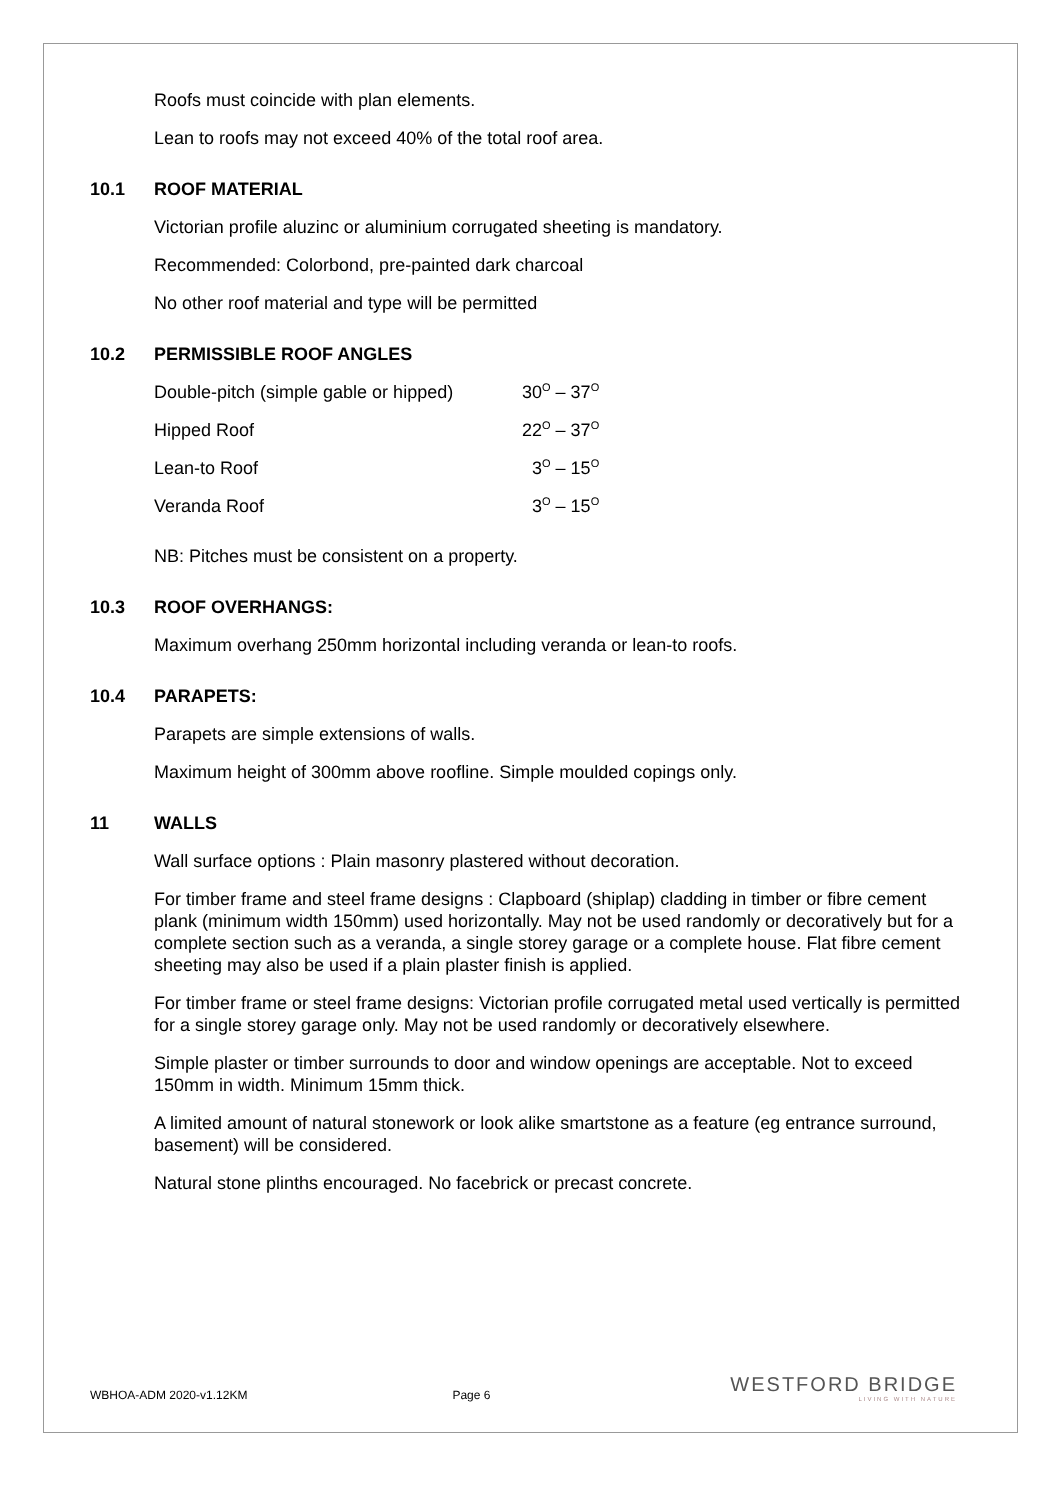Roofs must coincide with plan elements.
Lean to roofs may not exceed 40% of the total roof area.
10.1 ROOF MATERIAL
Victorian profile aluzinc or aluminium corrugated sheeting is mandatory.
Recommended: Colorbond, pre-painted dark charcoal
No other roof material and type will be permitted
10.2 PERMISSIBLE ROOF ANGLES
| Double-pitch (simple gable or hipped) | 30<sup>O</sup> – 37<sup>O</sup> |
| Hipped Roof | 22<sup>O</sup> – 37<sup>O</sup> |
| Lean-to Roof | 3<sup>O</sup> – 15<sup>O</sup> |
| Veranda Roof | 3<sup>O</sup> – 15<sup>O</sup> |
NB: Pitches must be consistent on a property.
10.3 ROOF OVERHANGS:
Maximum overhang 250mm horizontal including veranda or lean-to roofs.
10.4 PARAPETS:
Parapets are simple extensions of walls.
Maximum height of 300mm above roofline. Simple moulded copings only.
11 WALLS
Wall surface options : Plain masonry plastered without decoration.
For timber frame and steel frame designs : Clapboard (shiplap) cladding in timber or fibre cement plank (minimum width 150mm) used horizontally. May not be used randomly or decoratively but for a complete section such as a veranda, a single storey garage or a complete house. Flat fibre cement sheeting may also be used if a plain plaster finish is applied.
For timber frame or steel frame designs: Victorian profile corrugated metal used vertically is permitted for a single storey garage only. May not be used randomly or decoratively elsewhere.
Simple plaster or timber surrounds to door and window openings are acceptable. Not to exceed 150mm in width. Minimum 15mm thick.
A limited amount of natural stonework or look alike smartstone as a feature (eg entrance surround, basement) will be considered.
Natural stone plinths encouraged. No facebrick or precast concrete.
WBHOA-ADM 2020-v1.12KM Page 6
WESTFORD BRIDGE
LIVING WITH NATURE